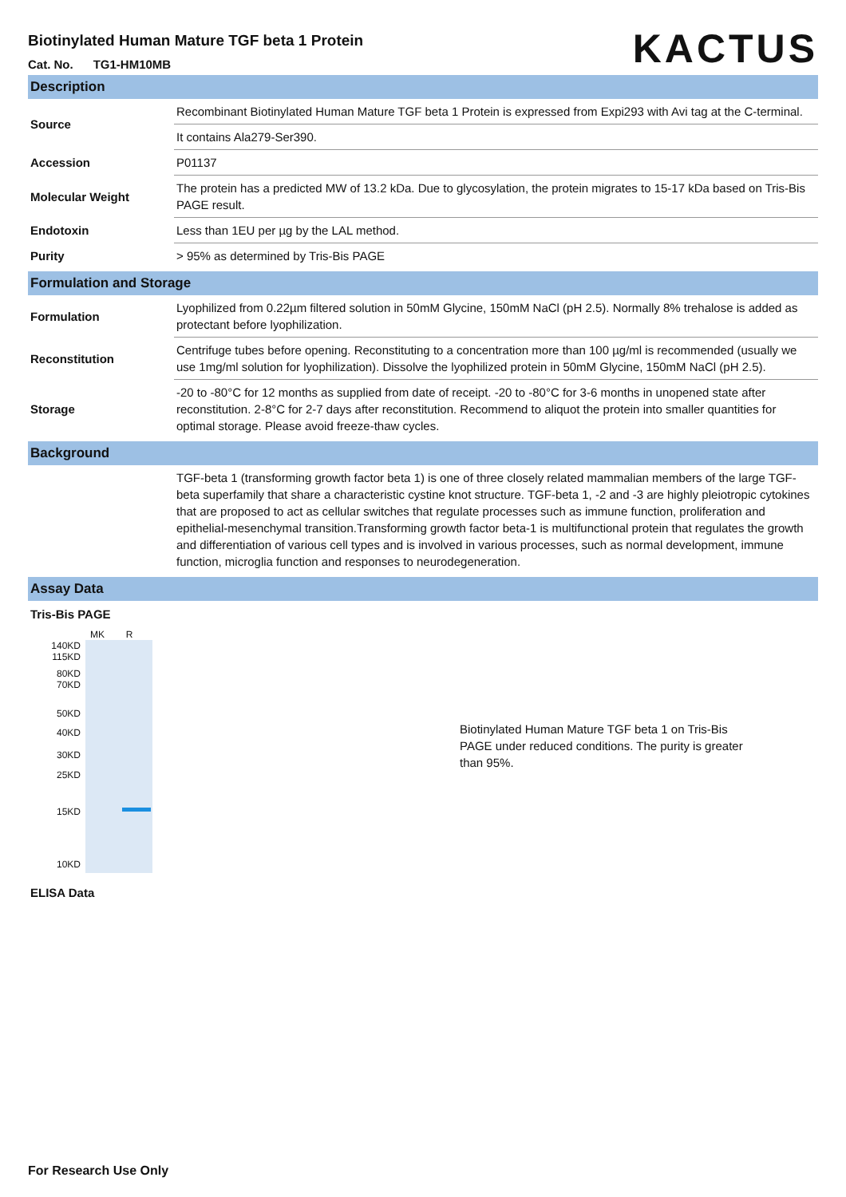Biotinylated Human Mature TGF beta 1 Protein
Cat. No. TG1-HM10MB
KACTUS
Description
| Source | Recombinant Biotinylated Human Mature TGF beta 1 Protein is expressed from Expi293 with Avi tag at the C-terminal. |
| | It contains Ala279-Ser390. |
| Accession | P01137 |
| Molecular Weight | The protein has a predicted MW of 13.2 kDa. Due to glycosylation, the protein migrates to 15-17 kDa based on Tris-Bis PAGE result. |
| Endotoxin | Less than 1EU per µg by the LAL method. |
| Purity | > 95% as determined by Tris-Bis PAGE |
Formulation and Storage
| Formulation | Lyophilized from 0.22µm filtered solution in 50mM Glycine, 150mM NaCl (pH 2.5). Normally 8% trehalose is added as protectant before lyophilization. |
| Reconstitution | Centrifuge tubes before opening. Reconstituting to a concentration more than 100 µg/ml is recommended (usually we use 1mg/ml solution for lyophilization). Dissolve the lyophilized protein in 50mM Glycine, 150mM NaCl (pH 2.5). |
| Storage | -20 to -80°C for 12 months as supplied from date of receipt. -20 to -80°C for 3-6 months in unopened state after reconstitution. 2-8°C for 2-7 days after reconstitution. Recommend to aliquot the protein into smaller quantities for optimal storage. Please avoid freeze-thaw cycles. |
Background
| | TGF-beta 1 (transforming growth factor beta 1) is one of three closely related mammalian members of the large TGF-beta superfamily that share a characteristic cystine knot structure. TGF-beta 1, -2 and -3 are highly pleiotropic cytokines that are proposed to act as cellular switches that regulate processes such as immune function, proliferation and epithelial-mesenchymal transition.Transforming growth factor beta-1 is multifunctional protein that regulates the growth and differentiation of various cell types and is involved in various processes, such as normal development, immune function, microglia function and responses to neurodegeneration. |
Assay Data
Tris-Bis PAGE
MK R
140KD
115KD
80KD
70KD
50KD
40KD
30KD
25KD
15KD
10KD
Biotinylated Human Mature TGF beta 1 on Tris-Bis PAGE under reduced conditions. The purity is greater than 95%.
ELISA Data
For Research Use Only